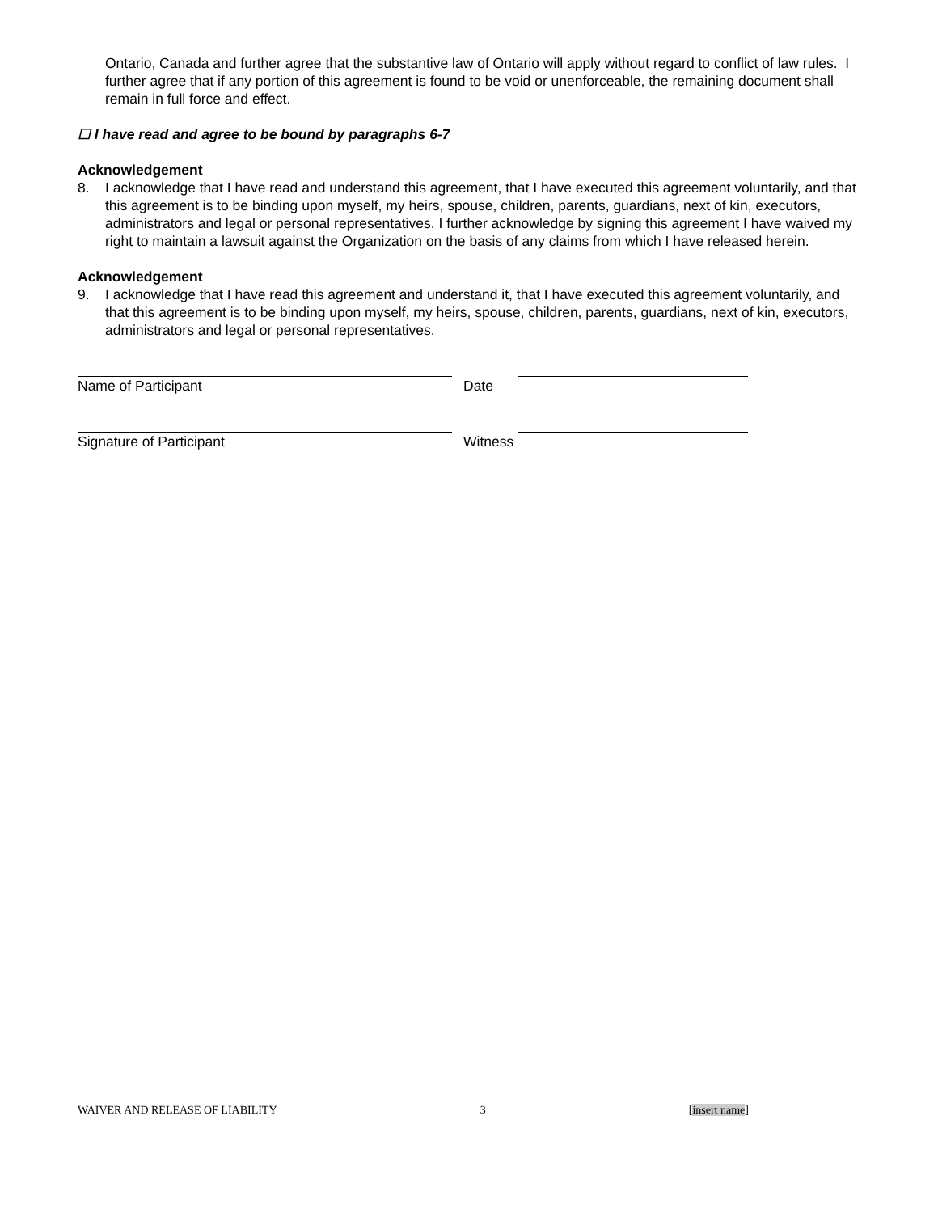Ontario, Canada and further agree that the substantive law of Ontario will apply without regard to conflict of law rules. I further agree that if any portion of this agreement is found to be void or unenforceable, the remaining document shall remain in full force and effect.
☐ I have read and agree to be bound by paragraphs 6-7
Acknowledgement
8. I acknowledge that I have read and understand this agreement, that I have executed this agreement voluntarily, and that this agreement is to be binding upon myself, my heirs, spouse, children, parents, guardians, next of kin, executors, administrators and legal or personal representatives. I further acknowledge by signing this agreement I have waived my right to maintain a lawsuit against the Organization on the basis of any claims from which I have released herein.
Acknowledgement
9. I acknowledge that I have read this agreement and understand it, that I have executed this agreement voluntarily, and that this agreement is to be binding upon myself, my heirs, spouse, children, parents, guardians, next of kin, executors, administrators and legal or personal representatives.
Name of Participant Date
Signature of Participant Witness
WAIVER AND RELEASE OF LIABILITY 3 [insert name]